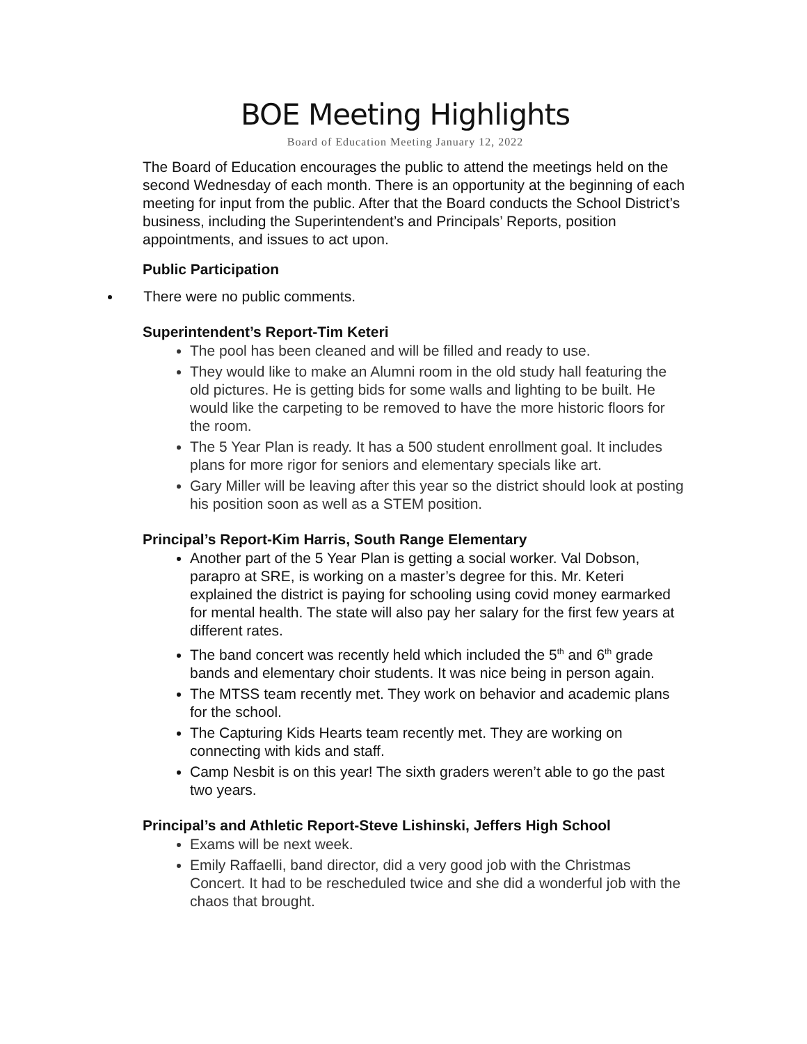BOE Meeting Highlights
Board of Education Meeting January 12, 2022
The Board of Education encourages the public to attend the meetings held on the second Wednesday of each month. There is an opportunity at the beginning of each meeting for input from the public. After that the Board conducts the School District’s business, including the Superintendent’s and Principals’ Reports, position appointments, and issues to act upon.
Public Participation
There were no public comments.
Superintendent’s Report-Tim Keteri
The pool has been cleaned and will be filled and ready to use.
They would like to make an Alumni room in the old study hall featuring the old pictures. He is getting bids for some walls and lighting to be built. He would like the carpeting to be removed to have the more historic floors for the room.
The 5 Year Plan is ready. It has a 500 student enrollment goal. It includes plans for more rigor for seniors and elementary specials like art.
Gary Miller will be leaving after this year so the district should look at posting his position soon as well as a STEM position.
Principal’s Report-Kim Harris, South Range Elementary
Another part of the 5 Year Plan is getting a social worker. Val Dobson, parapro at SRE, is working on a master’s degree for this. Mr. Keteri explained the district is paying for schooling using covid money earmarked for mental health. The state will also pay her salary for the first few years at different rates.
The band concert was recently held which included the 5<sup>th</sup> and 6<sup>th</sup> grade bands and elementary choir students. It was nice being in person again.
The MTSS team recently met. They work on behavior and academic plans for the school.
The Capturing Kids Hearts team recently met. They are working on connecting with kids and staff.
Camp Nesbit is on this year! The sixth graders weren’t able to go the past two years.
Principal’s and Athletic Report-Steve Lishinski, Jeffers High School
Exams will be next week.
Emily Raffaelli, band director, did a very good job with the Christmas Concert. It had to be rescheduled twice and she did a wonderful job with the chaos that brought.